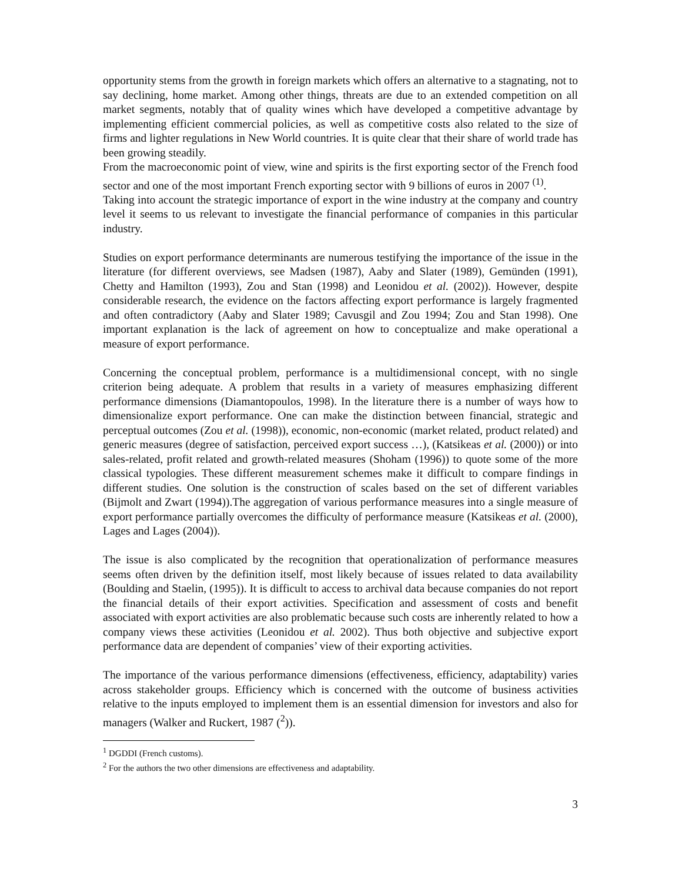opportunity stems from the growth in foreign markets which offers an alternative to a stagnating, not to say declining, home market. Among other things, threats are due to an extended competition on all market segments, notably that of quality wines which have developed a competitive advantage by implementing efficient commercial policies, as well as competitive costs also related to the size of firms and lighter regulations in New World countries. It is quite clear that their share of world trade has been growing steadily.
From the macroeconomic point of view, wine and spirits is the first exporting sector of the French food sector and one of the most important French exporting sector with 9 billions of euros in 2007 <sup>(1)</sup>.
Taking into account the strategic importance of export in the wine industry at the company and country level it seems to us relevant to investigate the financial performance of companies in this particular industry.
Studies on export performance determinants are numerous testifying the importance of the issue in the literature (for different overviews, see Madsen (1987), Aaby and Slater (1989), Gemünden (1991), Chetty and Hamilton (1993), Zou and Stan (1998) and Leonidou et al. (2002)). However, despite considerable research, the evidence on the factors affecting export performance is largely fragmented and often contradictory (Aaby and Slater 1989; Cavusgil and Zou 1994; Zou and Stan 1998). One important explanation is the lack of agreement on how to conceptualize and make operational a measure of export performance.
Concerning the conceptual problem, performance is a multidimensional concept, with no single criterion being adequate. A problem that results in a variety of measures emphasizing different performance dimensions (Diamantopoulos, 1998). In the literature there is a number of ways how to dimensionalize export performance. One can make the distinction between financial, strategic and perceptual outcomes (Zou et al. (1998)), economic, non-economic (market related, product related) and generic measures (degree of satisfaction, perceived export success …), (Katsikeas et al. (2000)) or into sales-related, profit related and growth-related measures (Shoham (1996)) to quote some of the more classical typologies. These different measurement schemes make it difficult to compare findings in different studies. One solution is the construction of scales based on the set of different variables (Bijmolt and Zwart (1994)).The aggregation of various performance measures into a single measure of export performance partially overcomes the difficulty of performance measure (Katsikeas et al. (2000), Lages and Lages (2004)).
The issue is also complicated by the recognition that operationalization of performance measures seems often driven by the definition itself, most likely because of issues related to data availability (Boulding and Staelin, (1995)). It is difficult to access to archival data because companies do not report the financial details of their export activities. Specification and assessment of costs and benefit associated with export activities are also problematic because such costs are inherently related to how a company views these activities (Leonidou et al. 2002). Thus both objective and subjective export performance data are dependent of companies’ view of their exporting activities.
The importance of the various performance dimensions (effectiveness, efficiency, adaptability) varies across stakeholder groups. Efficiency which is concerned with the outcome of business activities relative to the inputs employed to implement them is an essential dimension for investors and also for managers (Walker and Ruckert, 1987 (<sup>2</sup>)).
<sup>1</sup> DGDDI (French customs).
<sup>2</sup> For the authors the two other dimensions are effectiveness and adaptability.
3